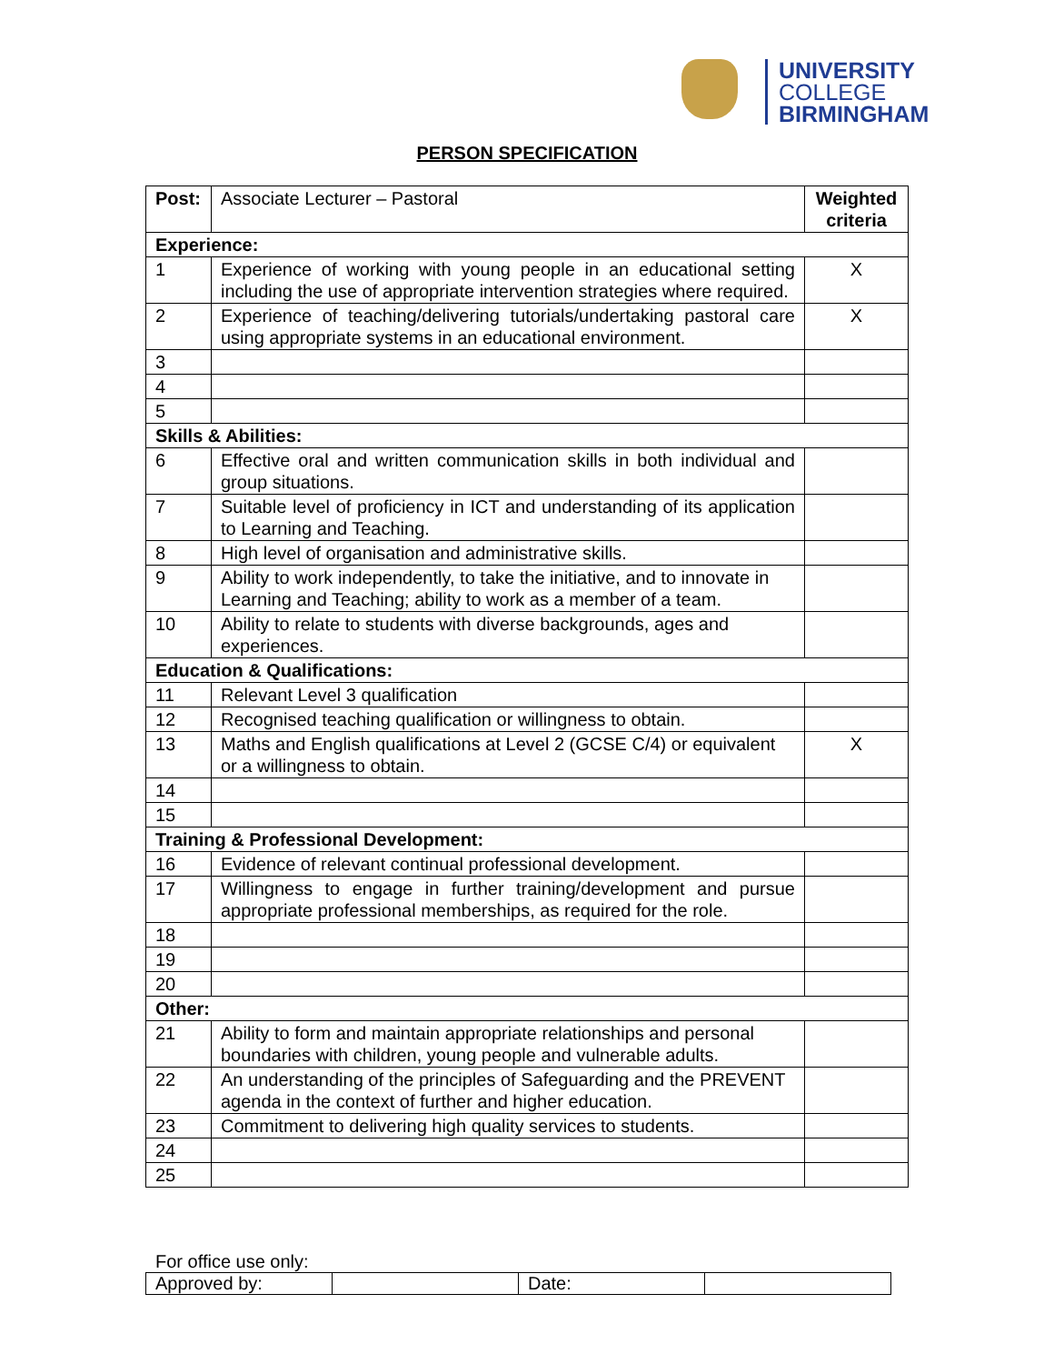UNIVERSITY
COLLEGE
BIRMINGHAM
PERSON SPECIFICATION
| Post: | Associate Lecturer – Pastoral | Weighted criteria |
| Experience: | | |
| 1 | Experience of working with young people in an educational setting including the use of appropriate intervention strategies where required. | X |
| 2 | Experience of teaching/delivering tutorials/undertaking pastoral care using appropriate systems in an educational environment. | X |
| 3 | | |
| 4 | | |
| 5 | | |
| Skills & Abilities: | | |
| 6 | Effective oral and written communication skills in both individual and group situations. | |
| 7 | Suitable level of proficiency in ICT and understanding of its application to Learning and Teaching. | |
| 8 | High level of organisation and administrative skills. | |
| 9 | Ability to work independently, to take the initiative, and to innovate in Learning and Teaching; ability to work as a member of a team. | |
| 10 | Ability to relate to students with diverse backgrounds, ages and experiences. | |
| Education & Qualifications: | | |
| 11 | Relevant Level 3 qualification | |
| 12 | Recognised teaching qualification or willingness to obtain. | |
| 13 | Maths and English qualifications at Level 2 (GCSE C/4) or equivalent or a willingness to obtain. | X |
| 14 | | |
| 15 | | |
| Training & Professional Development: | | |
| 16 | Evidence of relevant continual professional development. | |
| 17 | Willingness to engage in further training/development and pursue appropriate professional memberships, as required for the role. | |
| 18 | | |
| 19 | | |
| 20 | | |
| Other: | | |
| 21 | Ability to form and maintain appropriate relationships and personal boundaries with children, young people and vulnerable adults. | |
| 22 | An understanding of the principles of Safeguarding and the PREVENT agenda in the context of further and higher education. | |
| 23 | Commitment to delivering high quality services to students. | |
| 24 | | |
| 25 | | |
For office use only:
| Approved by: | | Date: | |